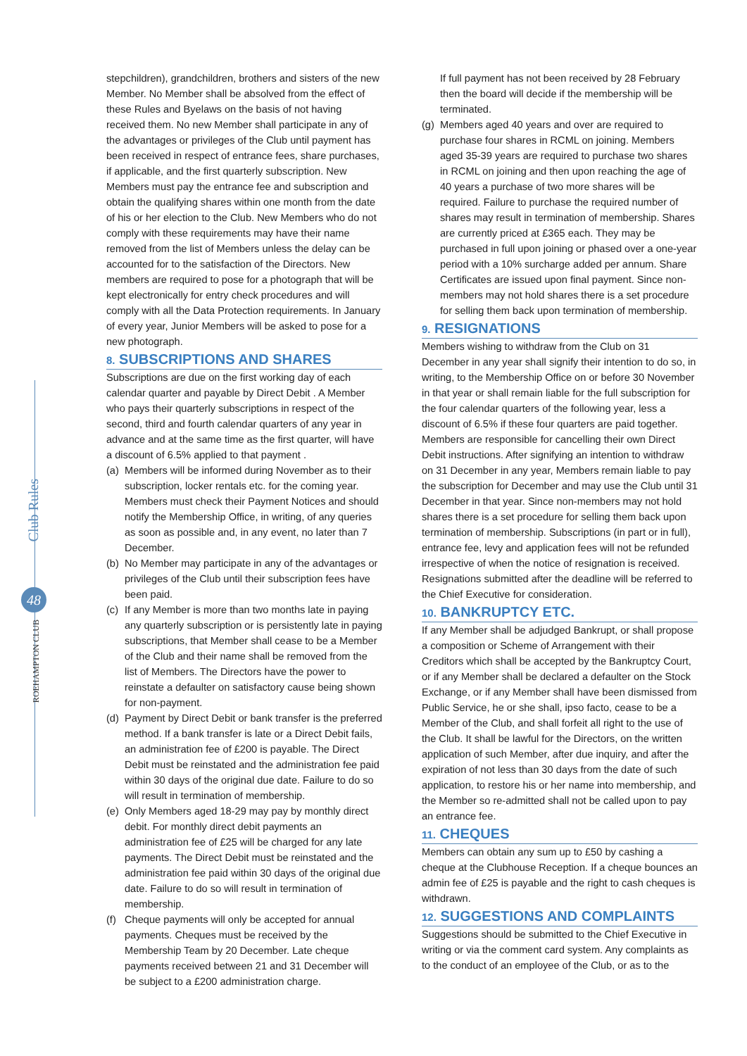Club Rules
48
ROEHAMPTON CLUB
stepchildren), grandchildren, brothers and sisters of the new Member. No Member shall be absolved from the effect of these Rules and Byelaws on the basis of not having received them. No new Member shall participate in any of the advantages or privileges of the Club until payment has been received in respect of entrance fees, share purchases, if applicable, and the first quarterly subscription. New Members must pay the entrance fee and subscription and obtain the qualifying shares within one month from the date of his or her election to the Club. New Members who do not comply with these requirements may have their name removed from the list of Members unless the delay can be accounted for to the satisfaction of the Directors. New members are required to pose for a photograph that will be kept electronically for entry check procedures and will comply with all the Data Protection requirements. In January of every year, Junior Members will be asked to pose for a new photograph.
8. SUBSCRIPTIONS AND SHARES
Subscriptions are due on the first working day of each calendar quarter and payable by Direct Debit . A Member who pays their quarterly subscriptions in respect of the second, third and fourth calendar quarters of any year in advance and at the same time as the first quarter, will have a discount of 6.5% applied to that payment .
(a) Members will be informed during November as to their subscription, locker rentals etc. for the coming year. Members must check their Payment Notices and should notify the Membership Office, in writing, of any queries as soon as possible and, in any event, no later than 7 December.
(b) No Member may participate in any of the advantages or privileges of the Club until their subscription fees have been paid.
(c) If any Member is more than two months late in paying any quarterly subscription or is persistently late in paying subscriptions, that Member shall cease to be a Member of the Club and their name shall be removed from the list of Members. The Directors have the power to reinstate a defaulter on satisfactory cause being shown for non-payment.
(d) Payment by Direct Debit or bank transfer is the preferred method. If a bank transfer is late or a Direct Debit fails, an administration fee of £200 is payable. The Direct Debit must be reinstated and the administration fee paid within 30 days of the original due date. Failure to do so will result in termination of membership.
(e) Only Members aged 18-29 may pay by monthly direct debit. For monthly direct debit payments an administration fee of £25 will be charged for any late payments. The Direct Debit must be reinstated and the administration fee paid within 30 days of the original due date. Failure to do so will result in termination of membership.
(f) Cheque payments will only be accepted for annual payments. Cheques must be received by the Membership Team by 20 December. Late cheque payments received between 21 and 31 December will be subject to a £200 administration charge.
If full payment has not been received by 28 February then the board will decide if the membership will be terminated.
(g) Members aged 40 years and over are required to purchase four shares in RCML on joining. Members aged 35-39 years are required to purchase two shares in RCML on joining and then upon reaching the age of 40 years a purchase of two more shares will be required. Failure to purchase the required number of shares may result in termination of membership. Shares are currently priced at £365 each. They may be purchased in full upon joining or phased over a one-year period with a 10% surcharge added per annum. Share Certificates are issued upon final payment. Since non-members may not hold shares there is a set procedure for selling them back upon termination of membership.
9. RESIGNATIONS
Members wishing to withdraw from the Club on 31 December in any year shall signify their intention to do so, in writing, to the Membership Office on or before 30 November in that year or shall remain liable for the full subscription for the four calendar quarters of the following year, less a discount of 6.5% if these four quarters are paid together. Members are responsible for cancelling their own Direct Debit instructions. After signifying an intention to withdraw on 31 December in any year, Members remain liable to pay the subscription for December and may use the Club until 31 December in that year. Since non-members may not hold shares there is a set procedure for selling them back upon termination of membership. Subscriptions (in part or in full), entrance fee, levy and application fees will not be refunded irrespective of when the notice of resignation is received. Resignations submitted after the deadline will be referred to the Chief Executive for consideration.
10. BANKRUPTCY ETC.
If any Member shall be adjudged Bankrupt, or shall propose a composition or Scheme of Arrangement with their Creditors which shall be accepted by the Bankruptcy Court, or if any Member shall be declared a defaulter on the Stock Exchange, or if any Member shall have been dismissed from Public Service, he or she shall, ipso facto, cease to be a Member of the Club, and shall forfeit all right to the use of the Club. It shall be lawful for the Directors, on the written application of such Member, after due inquiry, and after the expiration of not less than 30 days from the date of such application, to restore his or her name into membership, and the Member so re-admitted shall not be called upon to pay an entrance fee.
11. CHEQUES
Members can obtain any sum up to £50 by cashing a cheque at the Clubhouse Reception. If a cheque bounces an admin fee of £25 is payable and the right to cash cheques is withdrawn.
12. SUGGESTIONS AND COMPLAINTS
Suggestions should be submitted to the Chief Executive in writing or via the comment card system. Any complaints as to the conduct of an employee of the Club, or as to the